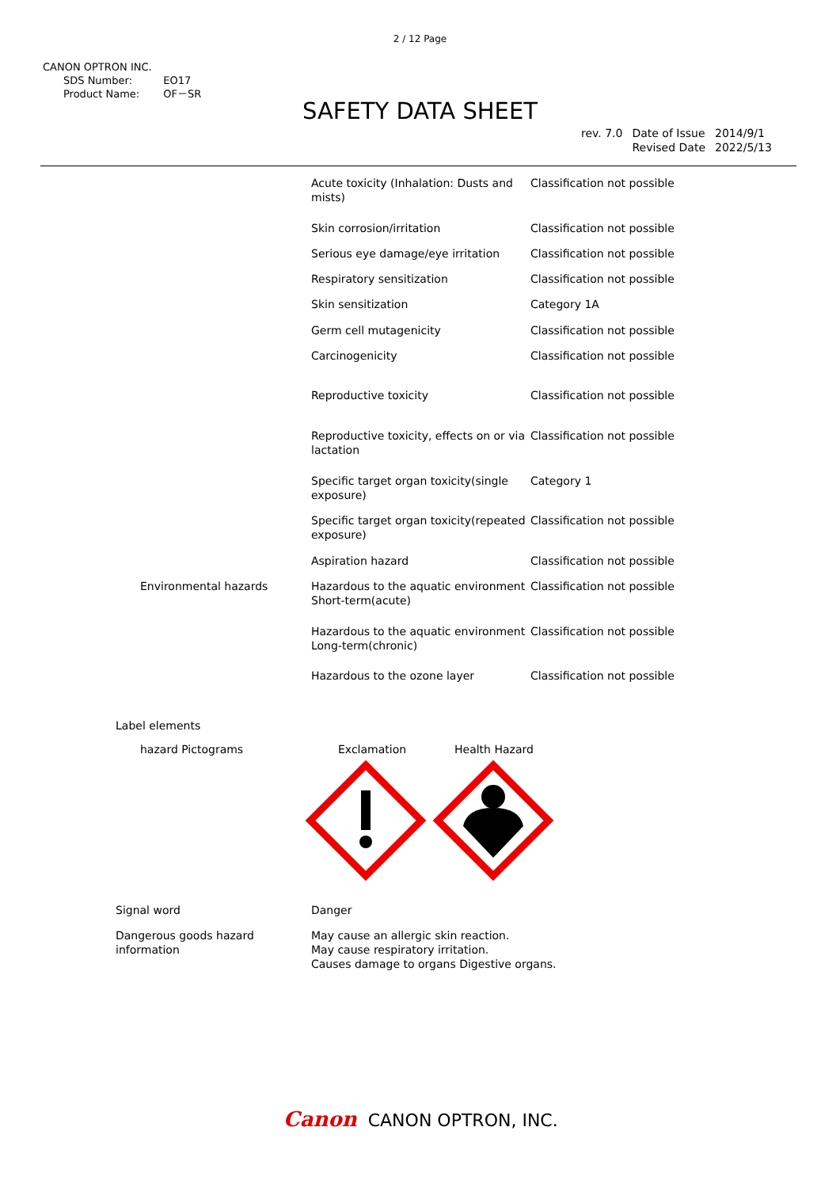2 / 12 Page
CANON OPTRON INC.
| SDS Number: | EO17 |
| Product Name: | OF－SR |
SAFETY DATA SHEET
| rev. 7.0 | Date of Issue Revised Date | 2014/9/1 2022/5/13 |
| | Acute toxicity (Inhalation: Dusts and mists) | Classification not possible |
| | Skin corrosion/irritation | Classification not possible |
| | Serious eye damage/eye irritation | Classification not possible |
| | Respiratory sensitization | Classification not possible |
| | Skin sensitization | Category 1A |
| | Germ cell mutagenicity | Classification not possible |
| | Carcinogenicity | Classification not possible |
| | Reproductive toxicity | Classification not possible |
| | Reproductive toxicity, effects on or via lactation | Classification not possible |
| | Specific target organ toxicity(single exposure) | Category 1 |
| | Specific target organ toxicity(repeated exposure) | Classification not possible |
| | Aspiration hazard | Classification not possible |
| Environmental hazards | Hazardous to the aquatic environment Short-term(acute) | Classification not possible |
| | Hazardous to the aquatic environment Long-term(chronic) | Classification not possible |
| | Hazardous to the ozone layer | Classification not possible |
Label elements
hazard Pictograms Exclamation Health Hazard
| Signal word | Danger |
| Dangerous goods hazard information | May cause an allergic skin reaction. May cause respiratory irritation. Causes damage to organs Digestive organs. |
Canon CANON OPTRON, INC.